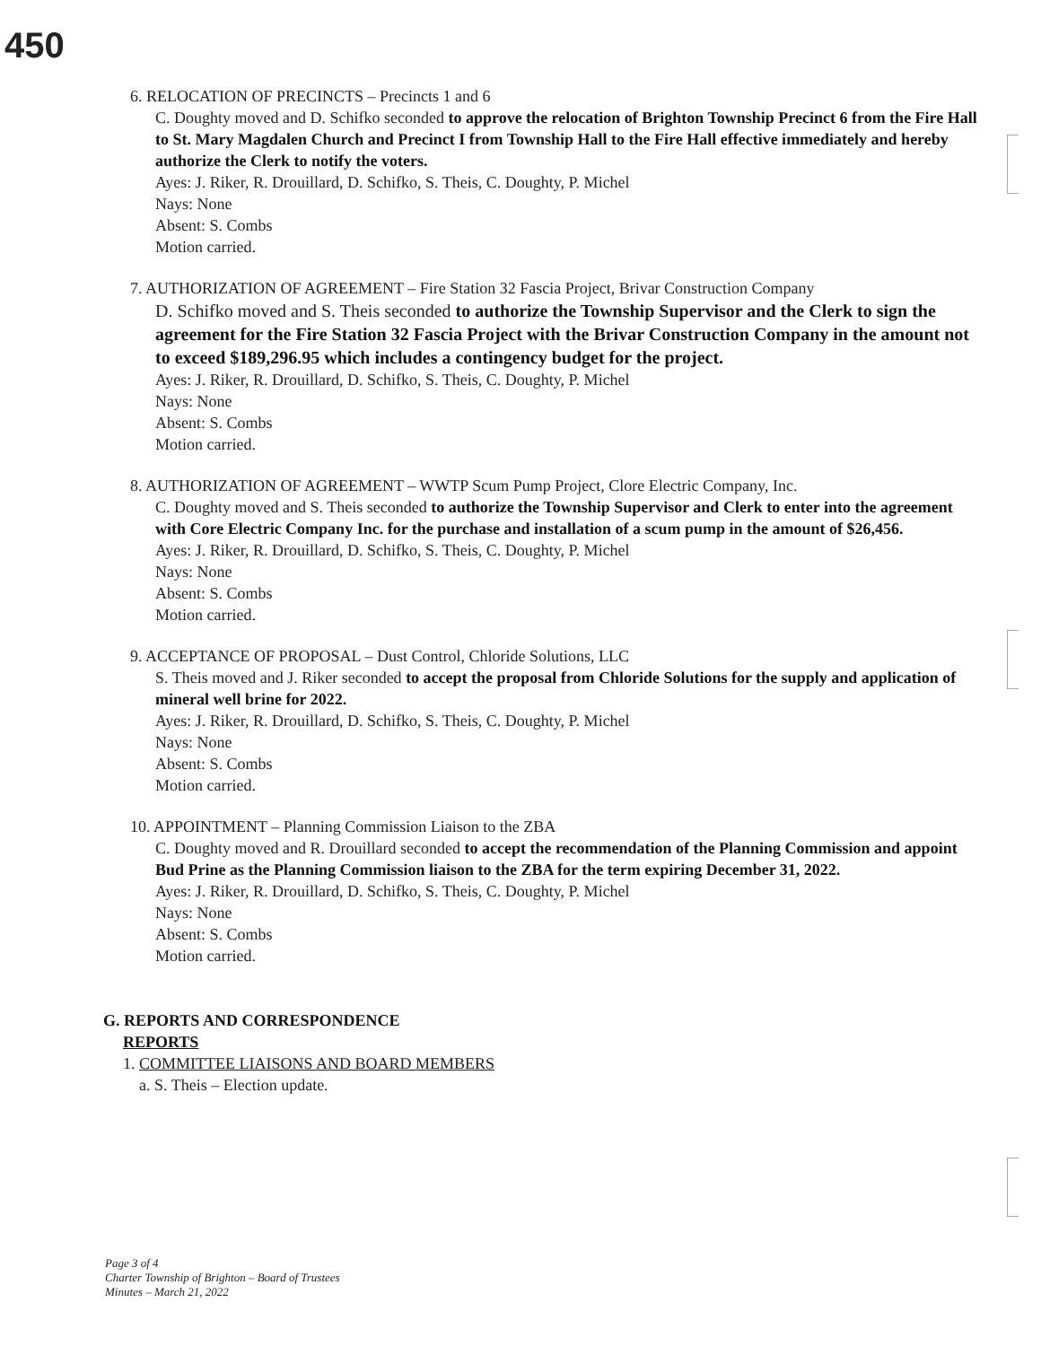450
6. RELOCATION OF PRECINCTS – Precincts 1 and 6
C. Doughty moved and D. Schifko seconded to approve the relocation of Brighton Township Precinct 6 from the Fire Hall to St. Mary Magdalen Church and Precinct I from Township Hall to the Fire Hall effective immediately and hereby authorize the Clerk to notify the voters.
Ayes: J. Riker, R. Drouillard, D. Schifko, S. Theis, C. Doughty, P. Michel
Nays: None
Absent: S. Combs
Motion carried.
7. AUTHORIZATION OF AGREEMENT – Fire Station 32 Fascia Project, Brivar Construction Company
D. Schifko moved and S. Theis seconded to authorize the Township Supervisor and the Clerk to sign the agreement for the Fire Station 32 Fascia Project with the Brivar Construction Company in the amount not to exceed $189,296.95 which includes a contingency budget for the project.
Ayes: J. Riker, R. Drouillard, D. Schifko, S. Theis, C. Doughty, P. Michel
Nays: None
Absent: S. Combs
Motion carried.
8. AUTHORIZATION OF AGREEMENT – WWTP Scum Pump Project, Clore Electric Company, Inc.
C. Doughty moved and S. Theis seconded to authorize the Township Supervisor and Clerk to enter into the agreement with Core Electric Company Inc. for the purchase and installation of a scum pump in the amount of $26,456.
Ayes: J. Riker, R. Drouillard, D. Schifko, S. Theis, C. Doughty, P. Michel
Nays: None
Absent: S. Combs
Motion carried.
9. ACCEPTANCE OF PROPOSAL – Dust Control, Chloride Solutions, LLC
S. Theis moved and J. Riker seconded to accept the proposal from Chloride Solutions for the supply and application of mineral well brine for 2022.
Ayes: J. Riker, R. Drouillard, D. Schifko, S. Theis, C. Doughty, P. Michel
Nays: None
Absent: S. Combs
Motion carried.
10. APPOINTMENT – Planning Commission Liaison to the ZBA
C. Doughty moved and R. Drouillard seconded to accept the recommendation of the Planning Commission and appoint Bud Prine as the Planning Commission liaison to the ZBA for the term expiring December 31, 2022.
Ayes: J. Riker, R. Drouillard, D. Schifko, S. Theis, C. Doughty, P. Michel
Nays: None
Absent: S. Combs
Motion carried.
G. REPORTS AND CORRESPONDENCE
REPORTS
1. COMMITTEE LIAISONS AND BOARD MEMBERS
a. S. Theis – Election update.
Page 3 of 4
Charter Township of Brighton – Board of Trustees
Minutes – March 21, 2022